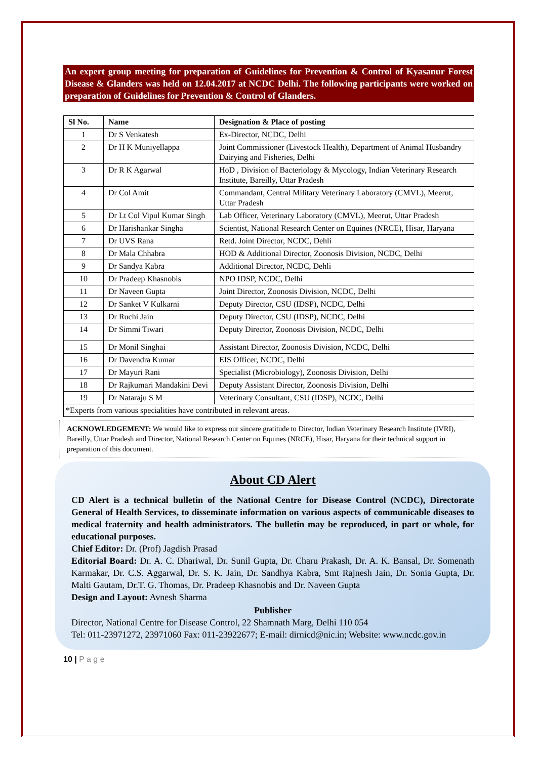An expert group meeting for preparation of Guidelines for Prevention & Control of Kyasanur Forest Disease & Glanders was held on 12.04.2017 at NCDC Delhi. The following participants were worked on preparation of Guidelines for Prevention & Control of Glanders.
| Sl No. | Name | Designation & Place of posting |
| --- | --- | --- |
| 1 | Dr S Venkatesh | Ex-Director, NCDC, Delhi |
| 2 | Dr H K Muniyellappa | Joint Commissioner (Livestock Health), Department of Animal Husbandry Dairying and Fisheries, Delhi |
| 3 | Dr R K Agarwal | HoD , Division of Bacteriology & Mycology, Indian Veterinary Research Institute, Bareilly, Uttar Pradesh |
| 4 | Dr Col Amit | Commandant, Central Military Veterinary Laboratory (CMVL), Meerut, Uttar Pradesh |
| 5 | Dr Lt Col Vipul Kumar Singh | Lab Officer, Veterinary Laboratory (CMVL), Meerut, Uttar Pradesh |
| 6 | Dr Harishankar Singha | Scientist, National Research Center on Equines (NRCE), Hisar, Haryana |
| 7 | Dr UVS Rana | Retd. Joint Director, NCDC, Dehli |
| 8 | Dr Mala Chhabra | HOD & Additional Director, Zoonosis Division, NCDC, Delhi |
| 9 | Dr Sandya Kabra | Additional Director, NCDC, Dehli |
| 10 | Dr Pradeep Khasnobis | NPO IDSP, NCDC, Delhi |
| 11 | Dr Naveen Gupta | Joint Director, Zoonosis Division, NCDC, Delhi |
| 12 | Dr Sanket V Kulkarni | Deputy Director, CSU (IDSP), NCDC, Delhi |
| 13 | Dr Ruchi Jain | Deputy Director, CSU (IDSP), NCDC, Delhi |
| 14 | Dr Simmi Tiwari | Deputy Director, Zoonosis Division, NCDC, Delhi |
| 15 | Dr Monil Singhai | Assistant Director, Zoonosis Division, NCDC, Delhi |
| 16 | Dr Davendra Kumar | EIS Officer, NCDC, Delhi |
| 17 | Dr Mayuri Rani | Specialist (Microbiology), Zoonosis Division, Delhi |
| 18 | Dr Rajkumari Mandakini Devi | Deputy Assistant Director, Zoonosis Division, Delhi |
| 19 | Dr Nataraju S M | Veterinary Consultant, CSU (IDSP), NCDC, Delhi |
| *Experts from various specialities have contributed in relevant areas. | | |
ACKNOWLEDGEMENT: We would like to express our sincere gratitude to Director, Indian Veterinary Research Institute (IVRI), Bareilly, Uttar Pradesh and Director, National Research Center on Equines (NRCE), Hisar, Haryana for their technical support in preparation of this document.
About CD Alert
CD Alert is a technical bulletin of the National Centre for Disease Control (NCDC), Directorate General of Health Services, to disseminate information on various aspects of communicable diseases to medical fraternity and health administrators. The bulletin may be reproduced, in part or whole, for educational purposes.
Chief Editor: Dr. (Prof) Jagdish Prasad
Editorial Board: Dr. A. C. Dhariwal, Dr. Sunil Gupta, Dr. Charu Prakash, Dr. A. K. Bansal, Dr. Somenath Karmakar, Dr. C.S. Aggarwal, Dr. S. K. Jain, Dr. Sandhya Kabra, Smt Rajnesh Jain, Dr. Sonia Gupta, Dr. Malti Gautam, Dr.T. G. Thomas, Dr. Pradeep Khasnobis and Dr. Naveen Gupta
Design and Layout: Avnesh Sharma
Publisher
Director, National Centre for Disease Control, 22 Shamnath Marg, Delhi 110 054
Tel: 011-23971272, 23971060 Fax: 011-23922677; E-mail: dirnicd@nic.in; Website: www.ncdc.gov.in
10 | P a g e